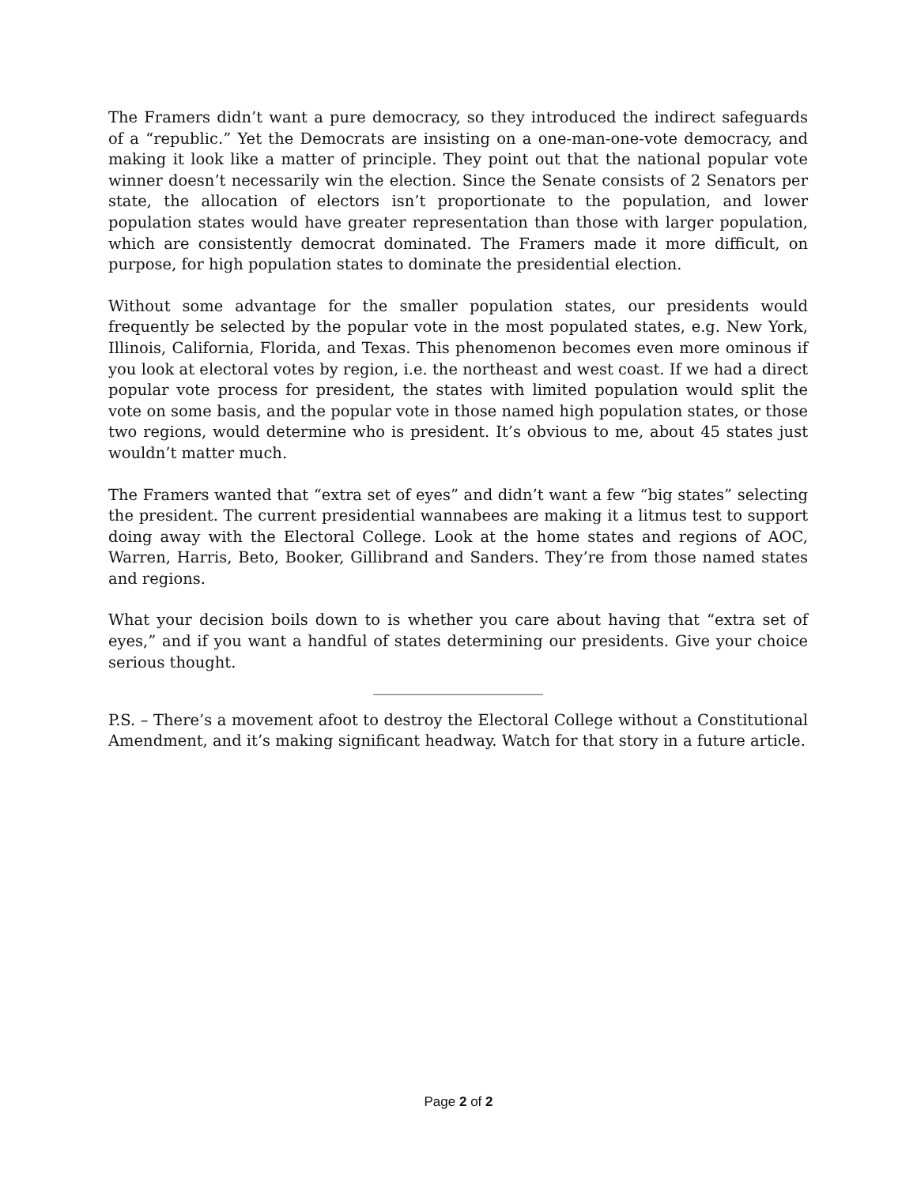The Framers didn’t want a pure democracy, so they introduced the indirect safeguards of a “republic.” Yet the Democrats are insisting on a one-man-one-vote democracy, and making it look like a matter of principle. They point out that the national popular vote winner doesn’t necessarily win the election. Since the Senate consists of 2 Senators per state, the allocation of electors isn’t proportionate to the population, and lower population states would have greater representation than those with larger population, which are consistently democrat dominated. The Framers made it more difficult, on purpose, for high population states to dominate the presidential election.
Without some advantage for the smaller population states, our presidents would frequently be selected by the popular vote in the most populated states, e.g. New York, Illinois, California, Florida, and Texas. This phenomenon becomes even more ominous if you look at electoral votes by region, i.e. the northeast and west coast. If we had a direct popular vote process for president, the states with limited population would split the vote on some basis, and the popular vote in those named high population states, or those two regions, would determine who is president. It’s obvious to me, about 45 states just wouldn’t matter much.
The Framers wanted that “extra set of eyes” and didn’t want a few “big states” selecting the president. The current presidential wannabees are making it a litmus test to support doing away with the Electoral College. Look at the home states and regions of AOC, Warren, Harris, Beto, Booker, Gillibrand and Sanders. They’re from those named states and regions.
What your decision boils down to is whether you care about having that “extra set of eyes,” and if you want a handful of states determining our presidents. Give your choice serious thought.
______________________
P.S. – There’s a movement afoot to destroy the Electoral College without a Constitutional Amendment, and it’s making significant headway. Watch for that story in a future article.
Page 2 of 2